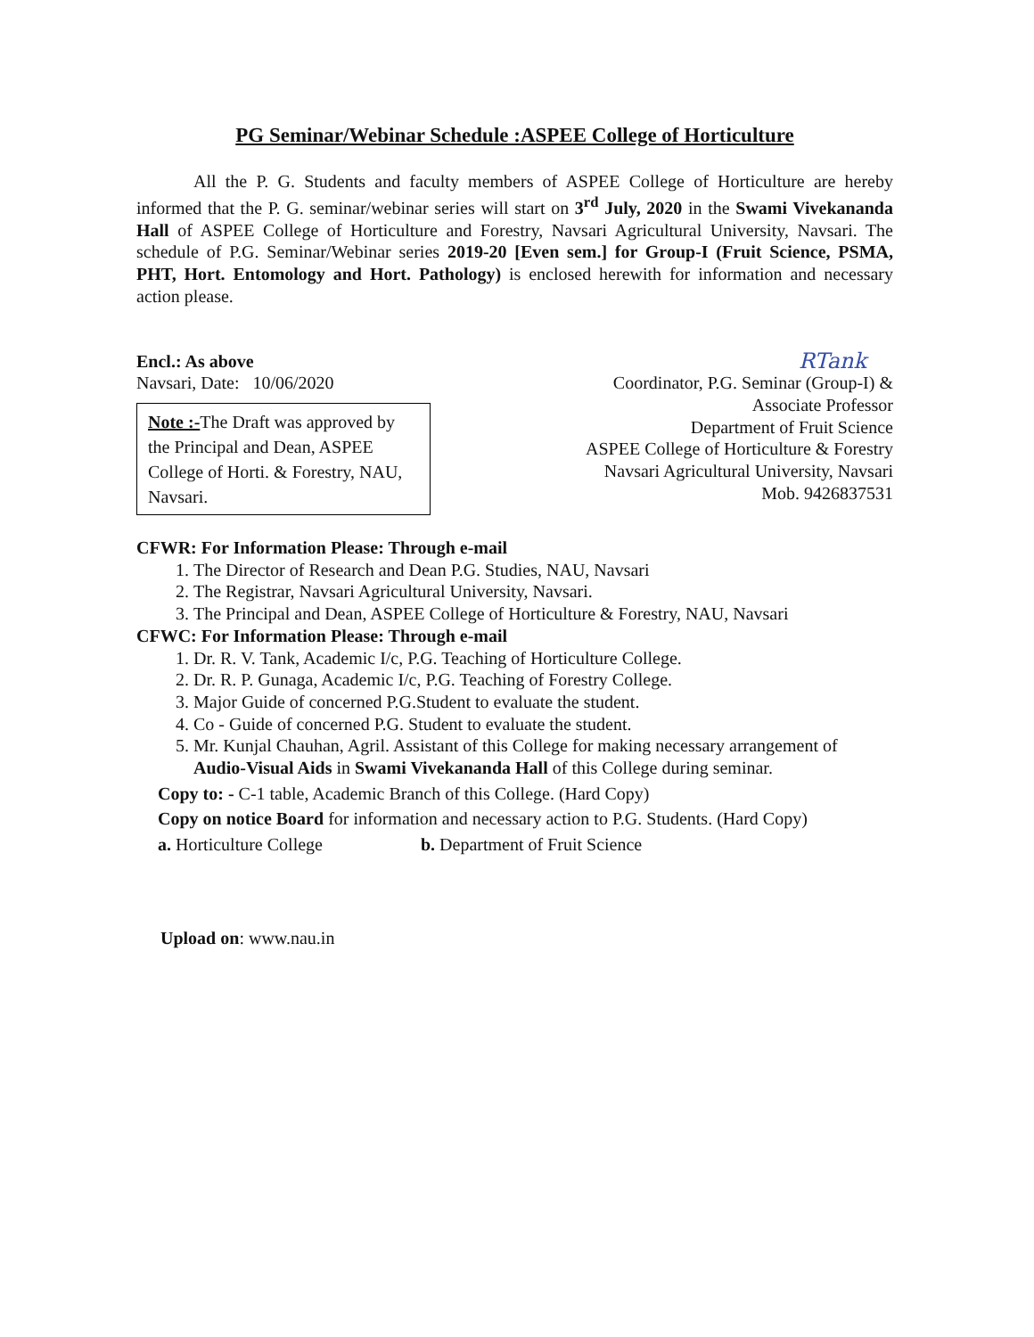PG Seminar/Webinar Schedule :ASPEE College of Horticulture
All the P. G. Students and faculty members of ASPEE College of Horticulture are hereby informed that the P. G. seminar/webinar series will start on 3<sup>rd</sup> July, 2020 in the Swami Vivekananda Hall of ASPEE College of Horticulture and Forestry, Navsari Agricultural University, Navsari. The schedule of P.G. Seminar/Webinar series 2019-20 [Even sem.] for Group-I (Fruit Science, PSMA, PHT, Hort. Entomology and Hort. Pathology) is enclosed herewith for information and necessary action please.
Encl.: As above
Navsari, Date: 10/06/2020
Note :-The Draft was approved by the Principal and Dean, ASPEE College of Horti. & Forestry, NAU, Navsari.
RTank
Coordinator, P.G. Seminar (Group-I) &
Associate Professor
Department of Fruit Science
ASPEE College of Horticulture & Forestry
Navsari Agricultural University, Navsari
Mob. 9426837531
CFWR: For Information Please: Through e-mail
1. The Director of Research and Dean P.G. Studies, NAU, Navsari
2. The Registrar, Navsari Agricultural University, Navsari.
3. The Principal and Dean, ASPEE College of Horticulture & Forestry, NAU, Navsari
CFWC: For Information Please: Through e-mail
1. Dr. R. V. Tank, Academic I/c, P.G. Teaching of Horticulture College.
2. Dr. R. P. Gunaga, Academic I/c, P.G. Teaching of Forestry College.
3. Major Guide of concerned P.G.Student to evaluate the student.
4. Co - Guide of concerned P.G. Student to evaluate the student.
5. Mr. Kunjal Chauhan, Agril. Assistant of this College for making necessary arrangement of Audio-Visual Aids in Swami Vivekananda Hall of this College during seminar.
Copy to: - C-1 table, Academic Branch of this College. (Hard Copy)
Copy on notice Board for information and necessary action to P.G. Students. (Hard Copy)
a. Horticulture College b. Department of Fruit Science
Upload on: www.nau.in